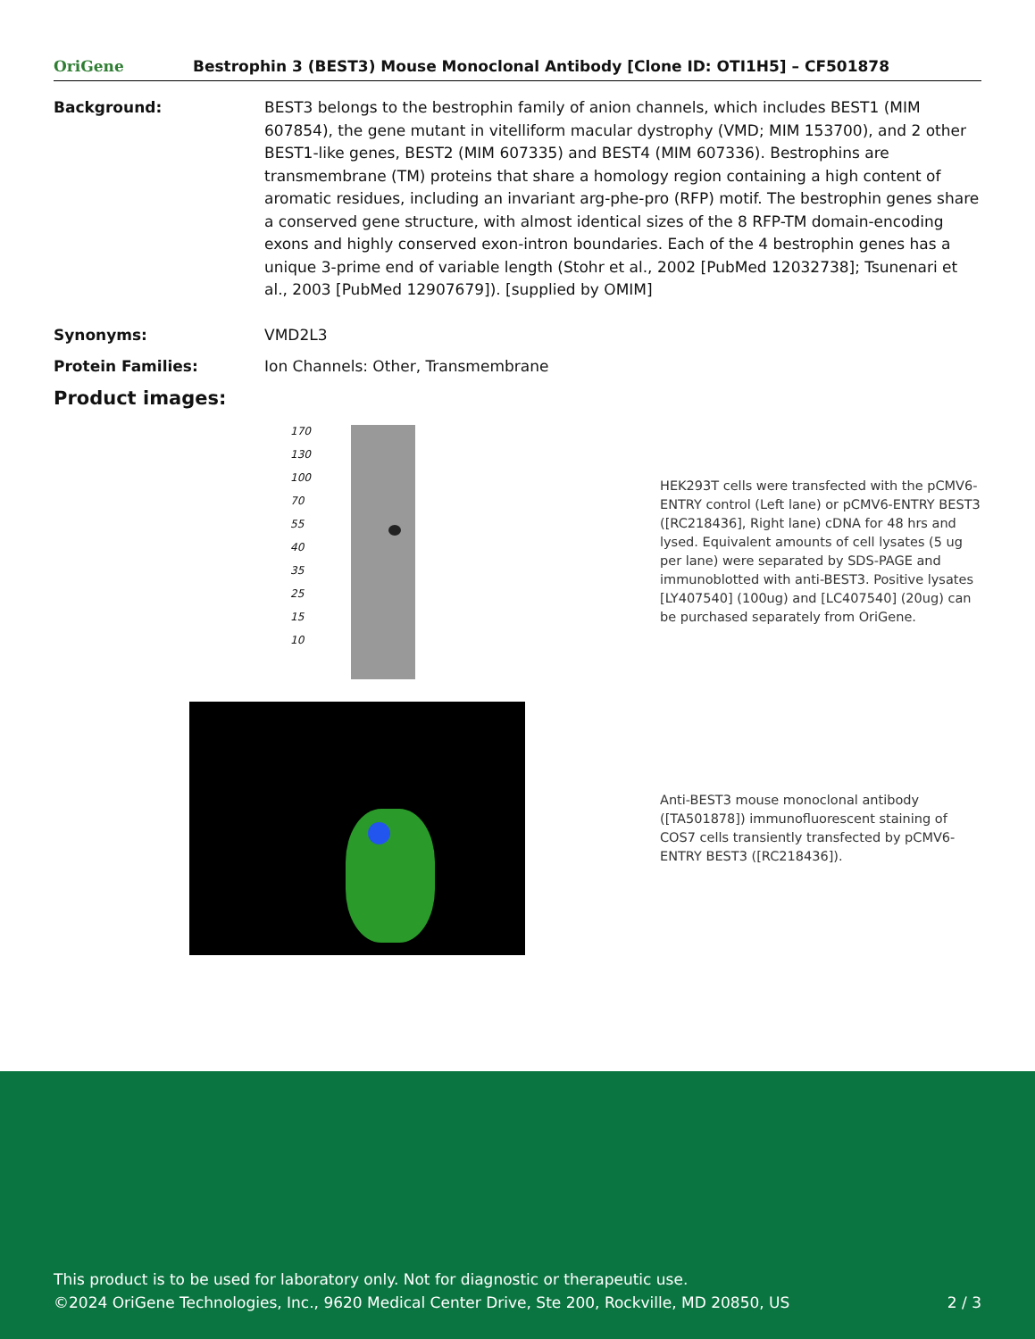OriGene
Bestrophin 3 (BEST3) Mouse Monoclonal Antibody [Clone ID: OTI1H5] – CF501878
Background: BEST3 belongs to the bestrophin family of anion channels, which includes BEST1 (MIM 607854), the gene mutant in vitelliform macular dystrophy (VMD; MIM 153700), and 2 other BEST1-like genes, BEST2 (MIM 607335) and BEST4 (MIM 607336). Bestrophins are transmembrane (TM) proteins that share a homology region containing a high content of aromatic residues, including an invariant arg-phe-pro (RFP) motif. The bestrophin genes share a conserved gene structure, with almost identical sizes of the 8 RFP-TM domain-encoding exons and highly conserved exon-intron boundaries. Each of the 4 bestrophin genes has a unique 3-prime end of variable length (Stohr et al., 2002 [PubMed 12032738]; Tsunenari et al., 2003 [PubMed 12907679]). [supplied by OMIM]
Synonyms: VMD2L3
Protein Families: Ion Channels: Other, Transmembrane
Product images:
170
130
100
70
55
40
35
25
15
10
HEK293T cells were transfected with the pCMV6-ENTRY control (Left lane) or pCMV6-ENTRY BEST3 ([RC218436], Right lane) cDNA for 48 hrs and lysed. Equivalent amounts of cell lysates (5 ug per lane) were separated by SDS-PAGE and immunoblotted with anti-BEST3. Positive lysates [LY407540] (100ug) and [LC407540] (20ug) can be purchased separately from OriGene.
Anti-BEST3 mouse monoclonal antibody ([TA501878]) immunofluorescent staining of COS7 cells transiently transfected by pCMV6-ENTRY BEST3 ([RC218436]).
This product is to be used for laboratory only. Not for diagnostic or therapeutic use.
©2024 OriGene Technologies, Inc., 9620 Medical Center Drive, Ste 200, Rockville, MD 20850, US 2 / 3